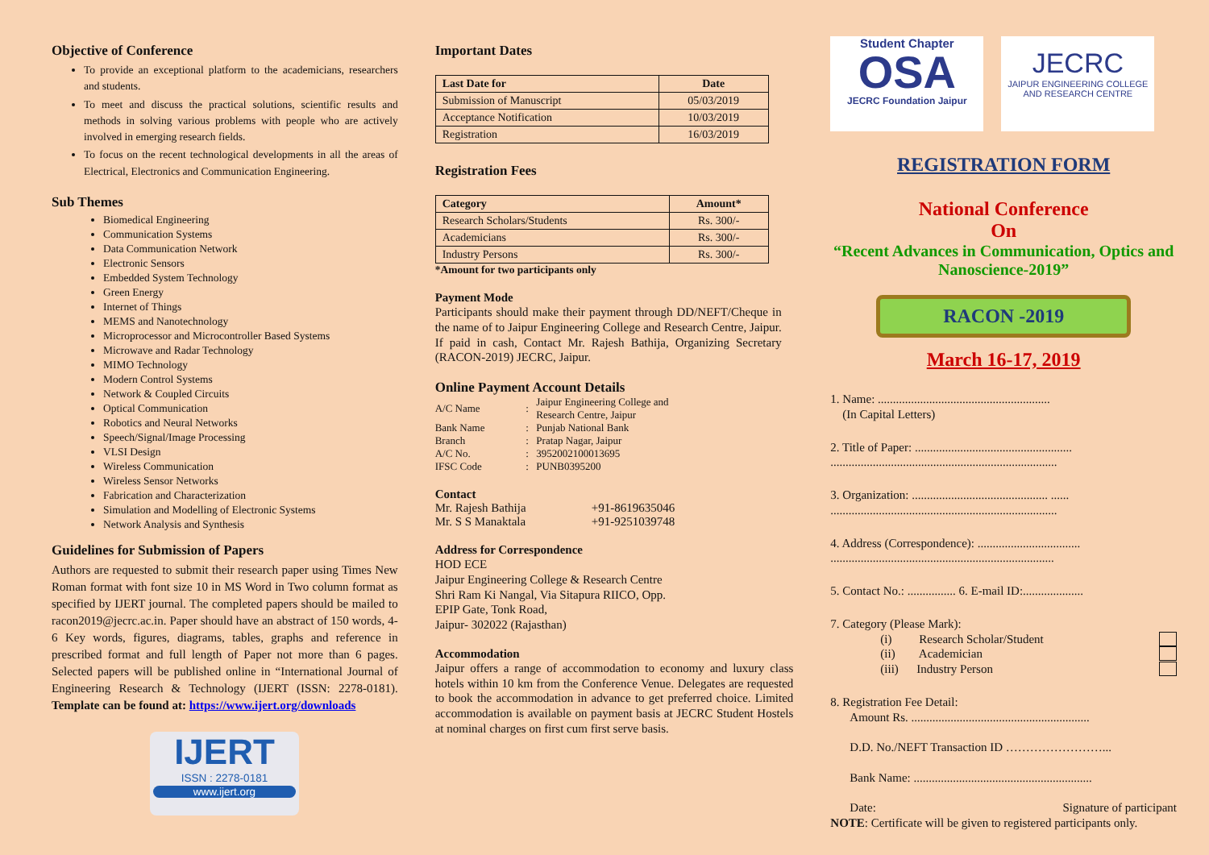Objective of Conference
To provide an exceptional platform to the academicians, researchers and students.
To meet and discuss the practical solutions, scientific results and methods in solving various problems with people who are actively involved in emerging research fields.
To focus on the recent technological developments in all the areas of Electrical, Electronics and Communication Engineering.
Sub Themes
Biomedical Engineering
Communication Systems
Data Communication Network
Electronic Sensors
Embedded System Technology
Green Energy
Internet of Things
MEMS and Nanotechnology
Microprocessor and Microcontroller Based Systems
Microwave and Radar Technology
MIMO Technology
Modern Control Systems
Network & Coupled Circuits
Optical Communication
Robotics and Neural Networks
Speech/Signal/Image Processing
VLSI Design
Wireless Communication
Wireless Sensor Networks
Fabrication and Characterization
Simulation and Modelling of Electronic Systems
Network Analysis and Synthesis
Guidelines for Submission of Papers
Authors are requested to submit their research paper using Times New Roman format with font size 10 in MS Word in Two column format as specified by IJERT journal. The completed papers should be mailed to racon2019@jecrc.ac.in. Paper should have an abstract of 150 words, 4-6 Key words, figures, diagrams, tables, graphs and reference in prescribed format and full length of Paper not more than 6 pages. Selected papers will be published online in “International Journal of Engineering Research & Technology (IJERT (ISSN: 2278-0181). Template can be found at: https://www.ijert.org/downloads
IJERT
ISSN : 2278-0181
www.ijert.org
Important Dates
| Last Date for | Date |
| --- | --- |
| Submission of Manuscript | 05/03/2019 |
| Acceptance Notification | 10/03/2019 |
| Registration | 16/03/2019 |
Registration Fees
| Category | Amount* |
| --- | --- |
| Research Scholars/Students | Rs. 300/- |
| Academicians | Rs. 300/- |
| Industry Persons | Rs. 300/- |
*Amount for two participants only
Payment Mode
Participants should make their payment through DD/NEFT/Cheque in the name of to Jaipur Engineering College and Research Centre, Jaipur. If paid in cash, Contact Mr. Rajesh Bathija, Organizing Secretary (RACON-2019) JECRC, Jaipur.
Online Payment Account Details
| A/C Name | : | Jaipur Engineering College and Research Centre, Jaipur |
| Bank Name | : | Punjab National Bank |
| Branch | : | Pratap Nagar, Jaipur |
| A/C No. | : | 3952002100013695 |
| IFSC Code | : | PUNB0395200 |
Contact
| Mr. Rajesh Bathija | +91-8619635046 |
| Mr. S S Manaktala | +91-9251039748 |
Address for Correspondence
HOD ECE
Jaipur Engineering College & Research Centre
Shri Ram Ki Nangal, Via Sitapura RIICO, Opp.
EPIP Gate, Tonk Road,
Jaipur- 302022 (Rajasthan)
Accommodation
Jaipur offers a range of accommodation to economy and luxury class hotels within 10 km from the Conference Venue. Delegates are requested to book the accommodation in advance to get preferred choice. Limited accommodation is available on payment basis at JECRC Student Hostels at nominal charges on first cum first serve basis.
Student Chapter
OSA
JECRC Foundation Jaipur
JECRC
JAIPUR ENGINEERING COLLEGE AND RESEARCH CENTRE
REGISTRATION FORM
National Conference
On
“Recent Advances in Communication, Optics and Nanoscience-2019”
RACON -2019
March 16-17, 2019
1. Name: .........................................................
(In Capital Letters)
2. Title of Paper: ....................................................
...........................................................................
3. Organization: ............................................. ......
...........................................................................
4. Address (Correspondence): ..................................
..........................................................................
5. Contact No.: ................ 6. E-mail ID:....................
7. Category (Please Mark):
(i) Research Scholar/Student
(ii) Academician
(iii) Industry Person
8. Registration Fee Detail:
Amount Rs. ...........................................................
D.D. No./NEFT Transaction ID ……………………...
Bank Name: ...........................................................
Date: Signature of participant
NOTE: Certificate will be given to registered participants only.